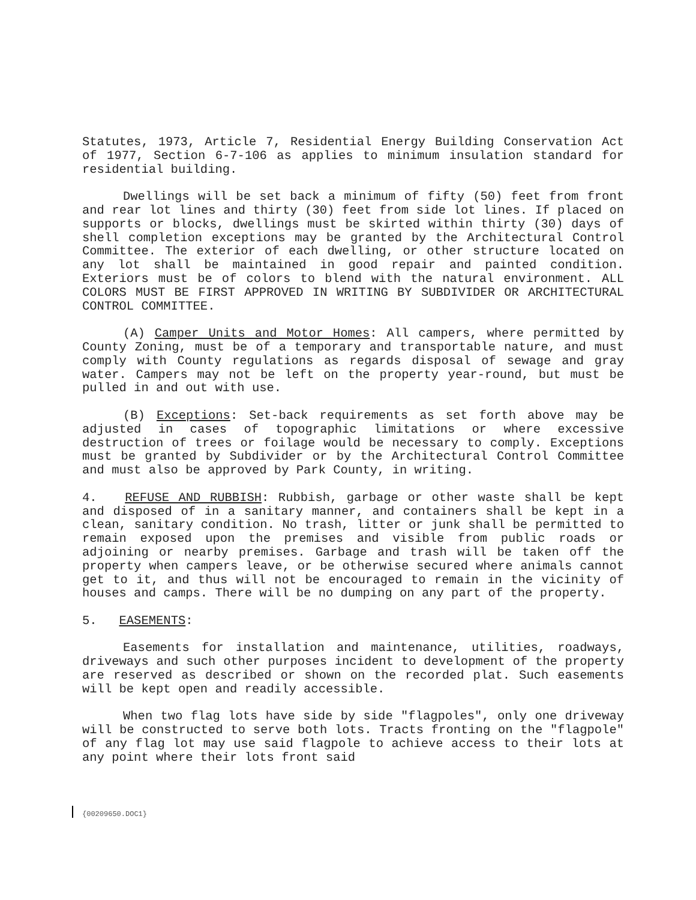Statutes, 1973, Article 7, Residential Energy Building Conservation Act of 1977, Section 6-7-106 as applies to minimum insulation standard for residential building.
Dwellings will be set back a minimum of fifty (50) feet from front and rear lot lines and thirty (30) feet from side lot lines. If placed on supports or blocks, dwellings must be skirted within thirty (30) days of shell completion exceptions may be granted by the Architectural Control Committee. The exterior of each dwelling, or other structure located on any lot shall be maintained in good repair and painted condition. Exteriors must be of colors to blend with the natural environment. ALL COLORS MUST BE FIRST APPROVED IN WRITING BY SUBDIVIDER OR ARCHITECTURAL CONTROL COMMITTEE.
(A) Camper Units and Motor Homes: All campers, where permitted by County Zoning, must be of a temporary and transportable nature, and must comply with County regulations as regards disposal of sewage and gray water. Campers may not be left on the property year-round, but must be pulled in and out with use.
(B) Exceptions: Set-back requirements as set forth above may be adjusted in cases of topographic limitations or where excessive destruction of trees or foilage would be necessary to comply. Exceptions must be granted by Subdivider or by the Architectural Control Committee and must also be approved by Park County, in writing.
4. REFUSE AND RUBBISH: Rubbish, garbage or other waste shall be kept and disposed of in a sanitary manner, and containers shall be kept in a clean, sanitary condition. No trash, litter or junk shall be permitted to remain exposed upon the premises and visible from public roads or adjoining or nearby premises. Garbage and trash will be taken off the property when campers leave, or be otherwise secured where animals cannot get to it, and thus will not be encouraged to remain in the vicinity of houses and camps. There will be no dumping on any part of the property.
5. EASEMENTS:
Easements for installation and maintenance, utilities, roadways, driveways and such other purposes incident to development of the property are reserved as described or shown on the recorded plat. Such easements will be kept open and readily accessible.
When two flag lots have side by side "flagpoles", only one driveway will be constructed to serve both lots. Tracts fronting on the "flagpole" of any flag lot may use said flagpole to achieve access to their lots at any point where their lots front said
{00209650.DOC1}